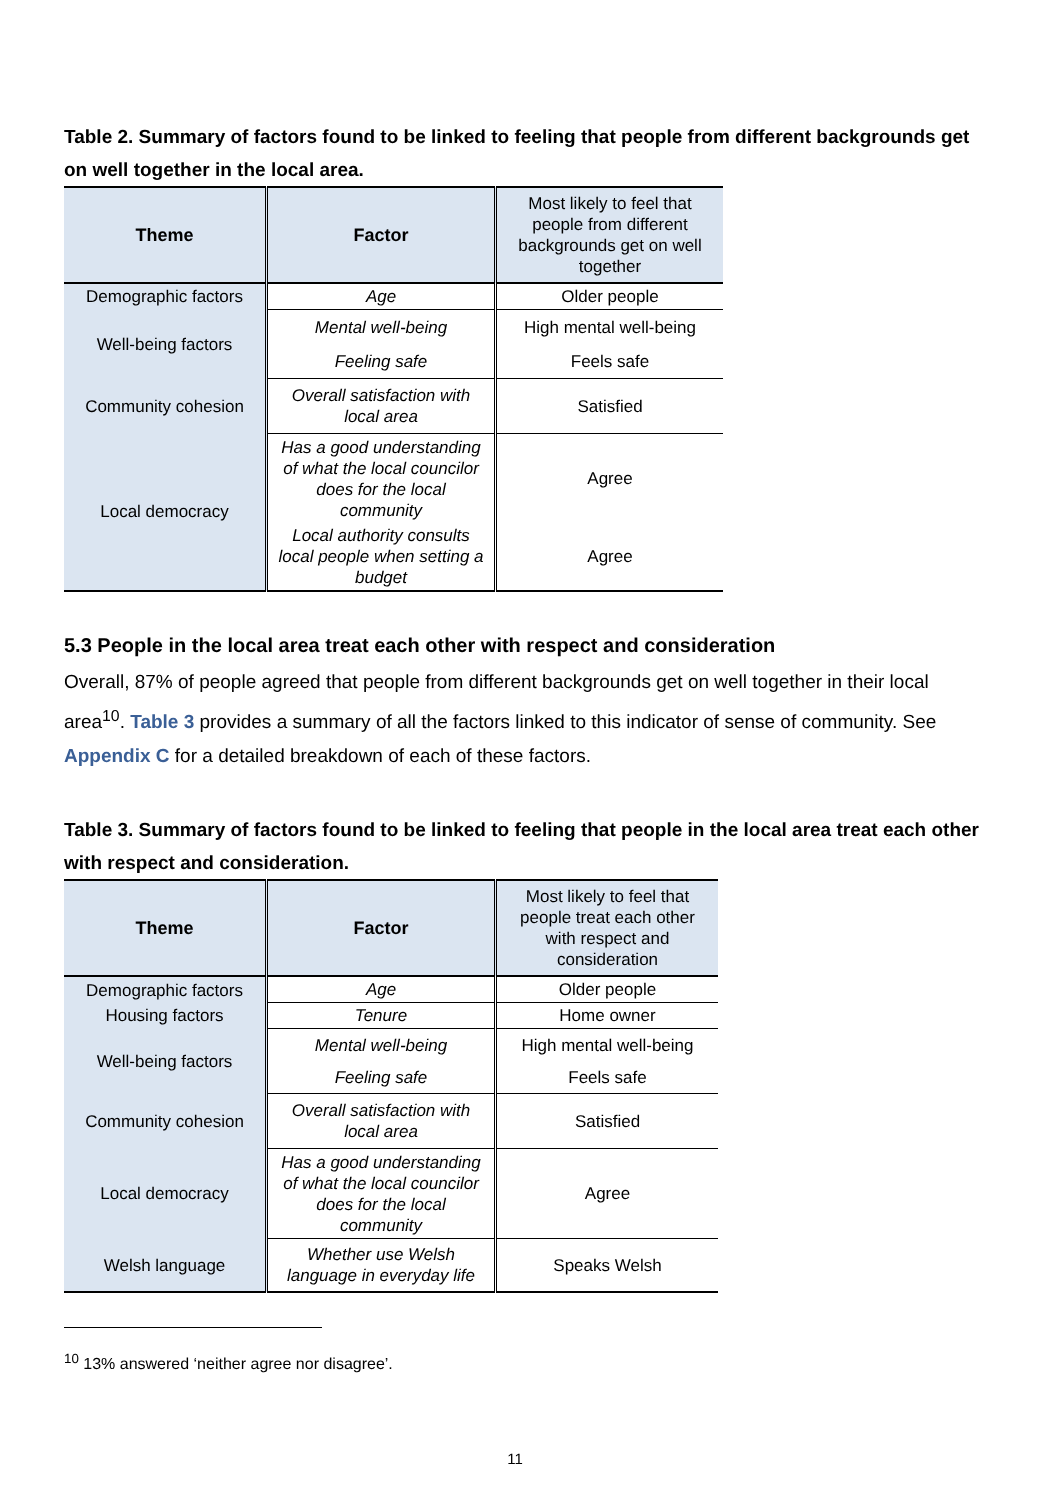Table 2. Summary of factors found to be linked to feeling that people from different backgrounds get on well together in the local area.
| Theme | Factor | Most likely to feel that people from different backgrounds get on well together |
| --- | --- | --- |
| Demographic factors | Age | Older people |
| Well-being factors | Mental well-being | High mental well-being |
| | Feeling safe | Feels safe |
| Community cohesion | Overall satisfaction with local area | Satisfied |
| Local democracy | Has a good understanding of what the local councilor does for the local community | Agree |
| | Local authority consults local people when setting a budget | Agree |
5.3 People in the local area treat each other with respect and consideration
Overall, 87% of people agreed that people from different backgrounds get on well together in their local area<sup>10</sup>. Table 3 provides a summary of all the factors linked to this indicator of sense of community. See Appendix C for a detailed breakdown of each of these factors.
Table 3. Summary of factors found to be linked to feeling that people in the local area treat each other with respect and consideration.
| Theme | Factor | Most likely to feel that people treat each other with respect and consideration |
| --- | --- | --- |
| Demographic factors | Age | Older people |
| Housing factors | Tenure | Home owner |
| Well-being factors | Mental well-being | High mental well-being |
| | Feeling safe | Feels safe |
| Community cohesion | Overall satisfaction with local area | Satisfied |
| Local democracy | Has a good understanding of what the local councilor does for the local community | Agree |
| Welsh language | Whether use Welsh language in everyday life | Speaks Welsh |
<sup>10</sup> 13% answered ‘neither agree nor disagree’.
11